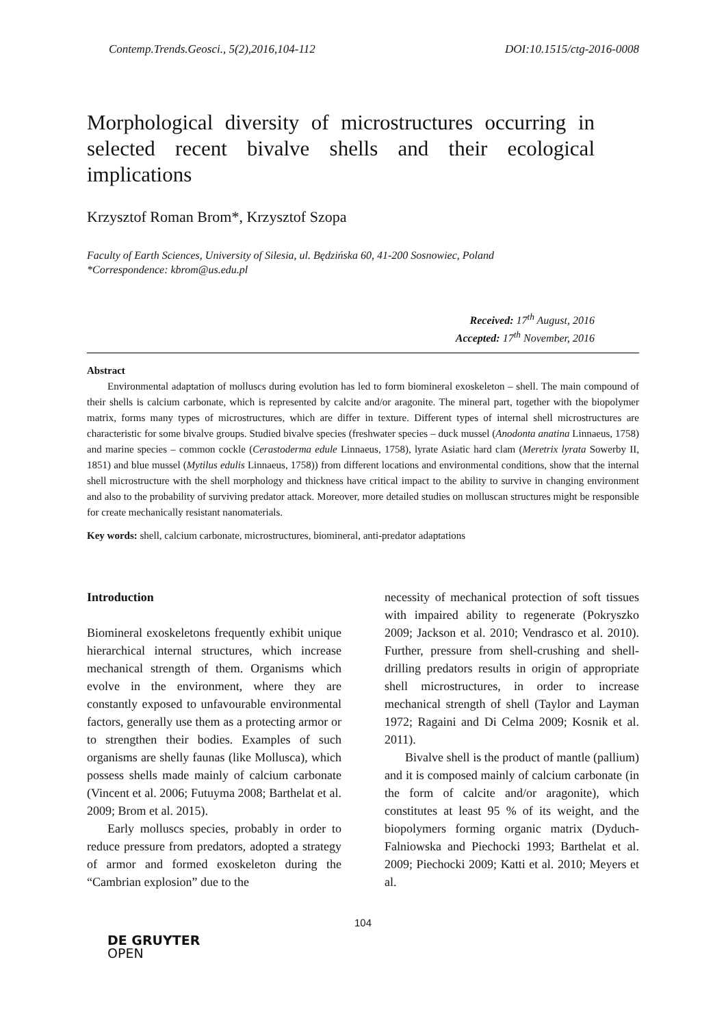Contemp.Trends.Geosci., 5(2),2016,104-112 DOI:10.1515/ctg-2016-0008
Morphological diversity of microstructures occurring in selected recent bivalve shells and their ecological implications
Krzysztof Roman Brom*, Krzysztof Szopa
Faculty of Earth Sciences, University of Silesia, ul. Będzińska 60, 41-200 Sosnowiec, Poland
*Correspondence: kbrom@us.edu.pl
Received: 17<sup>th</sup> August, 2016
Accepted: 17<sup>th</sup> November, 2016
Abstract
Environmental adaptation of molluscs during evolution has led to form biomineral exoskeleton – shell. The main compound of their shells is calcium carbonate, which is represented by calcite and/or aragonite. The mineral part, together with the biopolymer matrix, forms many types of microstructures, which are differ in texture. Different types of internal shell microstructures are characteristic for some bivalve groups. Studied bivalve species (freshwater species – duck mussel (Anodonta anatina Linnaeus, 1758) and marine species – common cockle (Cerastoderma edule Linnaeus, 1758), lyrate Asiatic hard clam (Meretrix lyrata Sowerby II, 1851) and blue mussel (Mytilus edulis Linnaeus, 1758)) from different locations and environmental conditions, show that the internal shell microstructure with the shell morphology and thickness have critical impact to the ability to survive in changing environment and also to the probability of surviving predator attack. Moreover, more detailed studies on molluscan structures might be responsible for create mechanically resistant nanomaterials.
Key words: shell, calcium carbonate, microstructures, biomineral, anti-predator adaptations
Introduction
Biomineral exoskeletons frequently exhibit unique hierarchical internal structures, which increase mechanical strength of them. Organisms which evolve in the environment, where they are constantly exposed to unfavourable environmental factors, generally use them as a protecting armor or to strengthen their bodies. Examples of such organisms are shelly faunas (like Mollusca), which possess shells made mainly of calcium carbonate (Vincent et al. 2006; Futuyma 2008; Barthelat et al. 2009; Brom et al. 2015).
Early molluscs species, probably in order to reduce pressure from predators, adopted a strategy of armor and formed exoskeleton during the “Cambrian explosion” due to the
necessity of mechanical protection of soft tissues with impaired ability to regenerate (Pokryszko 2009; Jackson et al. 2010; Vendrasco et al. 2010). Further, pressure from shell-crushing and shell-drilling predators results in origin of appropriate shell microstructures, in order to increase mechanical strength of shell (Taylor and Layman 1972; Ragaini and Di Celma 2009; Kosnik et al. 2011).
Bivalve shell is the product of mantle (pallium) and it is composed mainly of calcium carbonate (in the form of calcite and/or aragonite), which constitutes at least 95 % of its weight, and the biopolymers forming organic matrix (Dyduch-Falniowska and Piechocki 1993; Barthelat et al. 2009; Piechocki 2009; Katti et al. 2010; Meyers et al.
104
DE GRUYTER
OPEN